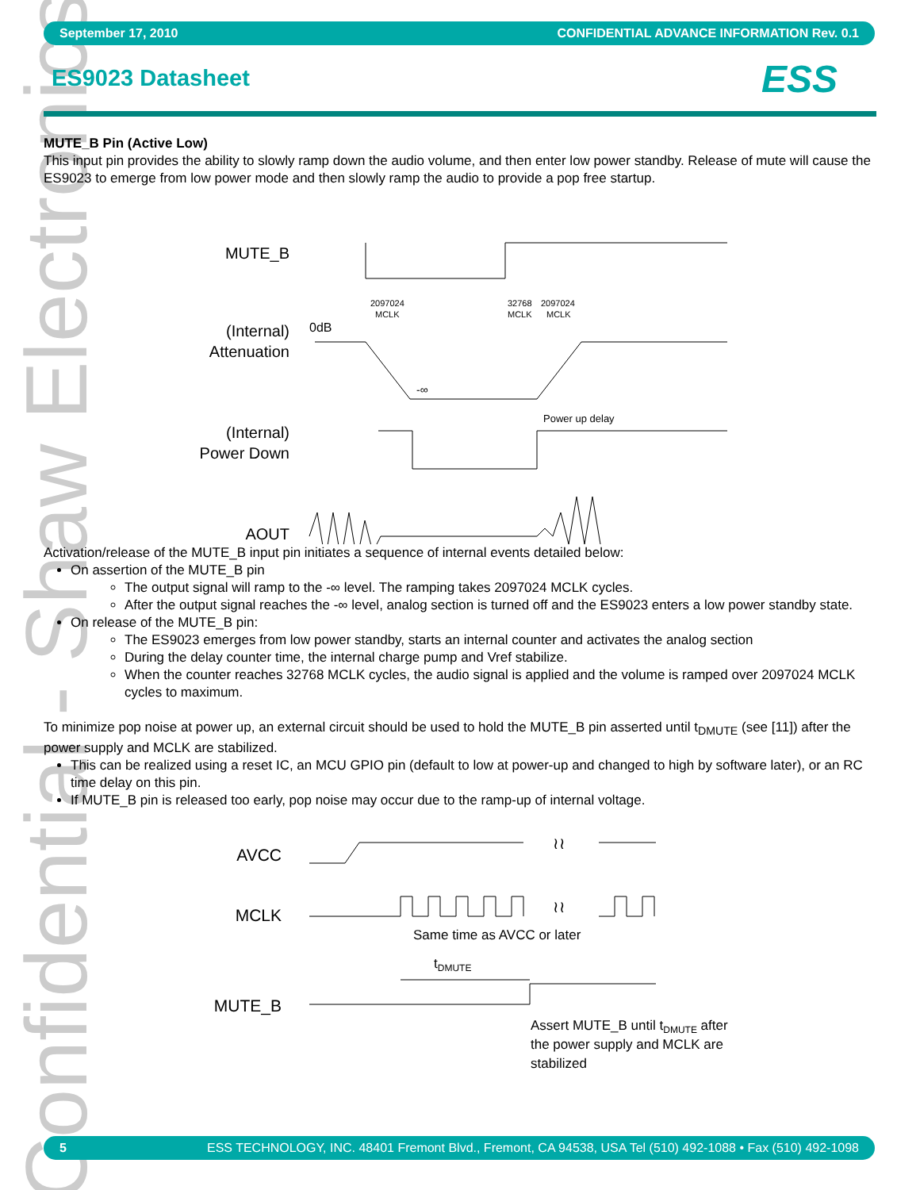Confidential - Shaw Electronics
September 17, 2010 CONFIDENTIAL ADVANCE INFORMATION Rev. 0.1
ES9023 Datasheet ESS
MUTE_B Pin (Active Low)
This input pin provides the ability to slowly ramp down the audio volume, and then enter low power standby. Release of mute will cause the ES9023 to emerge from low power mode and then slowly ramp the audio to provide a pop free startup.
MUTE_B
(Internal)
Attenuation
(Internal)
Power Down
AOUT
2097024
MCLK
32768
MCLK
2097024
MCLK
Power up delay
0dB
-∞
Activation/release of the MUTE_B input pin initiates a sequence of internal events detailed below:
On assertion of the MUTE_B pin
The output signal will ramp to the -∞ level. The ramping takes 2097024 MCLK cycles.
After the output signal reaches the -∞ level, analog section is turned off and the ES9023 enters a low power standby state.
On release of the MUTE_B pin:
The ES9023 emerges from low power standby, starts an internal counter and activates the analog section
During the delay counter time, the internal charge pump and Vref stabilize.
When the counter reaches 32768 MCLK cycles, the audio signal is applied and the volume is ramped over 2097024 MCLK cycles to maximum.
To minimize pop noise at power up, an external circuit should be used to hold the MUTE_B pin asserted until t<sub>DMUTE</sub> (see [11]) after the power supply and MCLK are stabilized.
This can be realized using a reset IC, an MCU GPIO pin (default to low at power-up and changed to high by software later), or an RC time delay on this pin.
If MUTE_B pin is released too early, pop noise may occur due to the ramp-up of internal voltage.
AVCC
MCLK
MUTE_B
≀≀
≀≀
Same time as AVCC or later
tDMUTE
Assert MUTE_B until tDMUTE after
the power supply and MCLK are
stabilized
5 ESS TECHNOLOGY, INC. 48401 Fremont Blvd., Fremont, CA 94538, USA Tel (510) 492-1088 • Fax (510) 492-1098